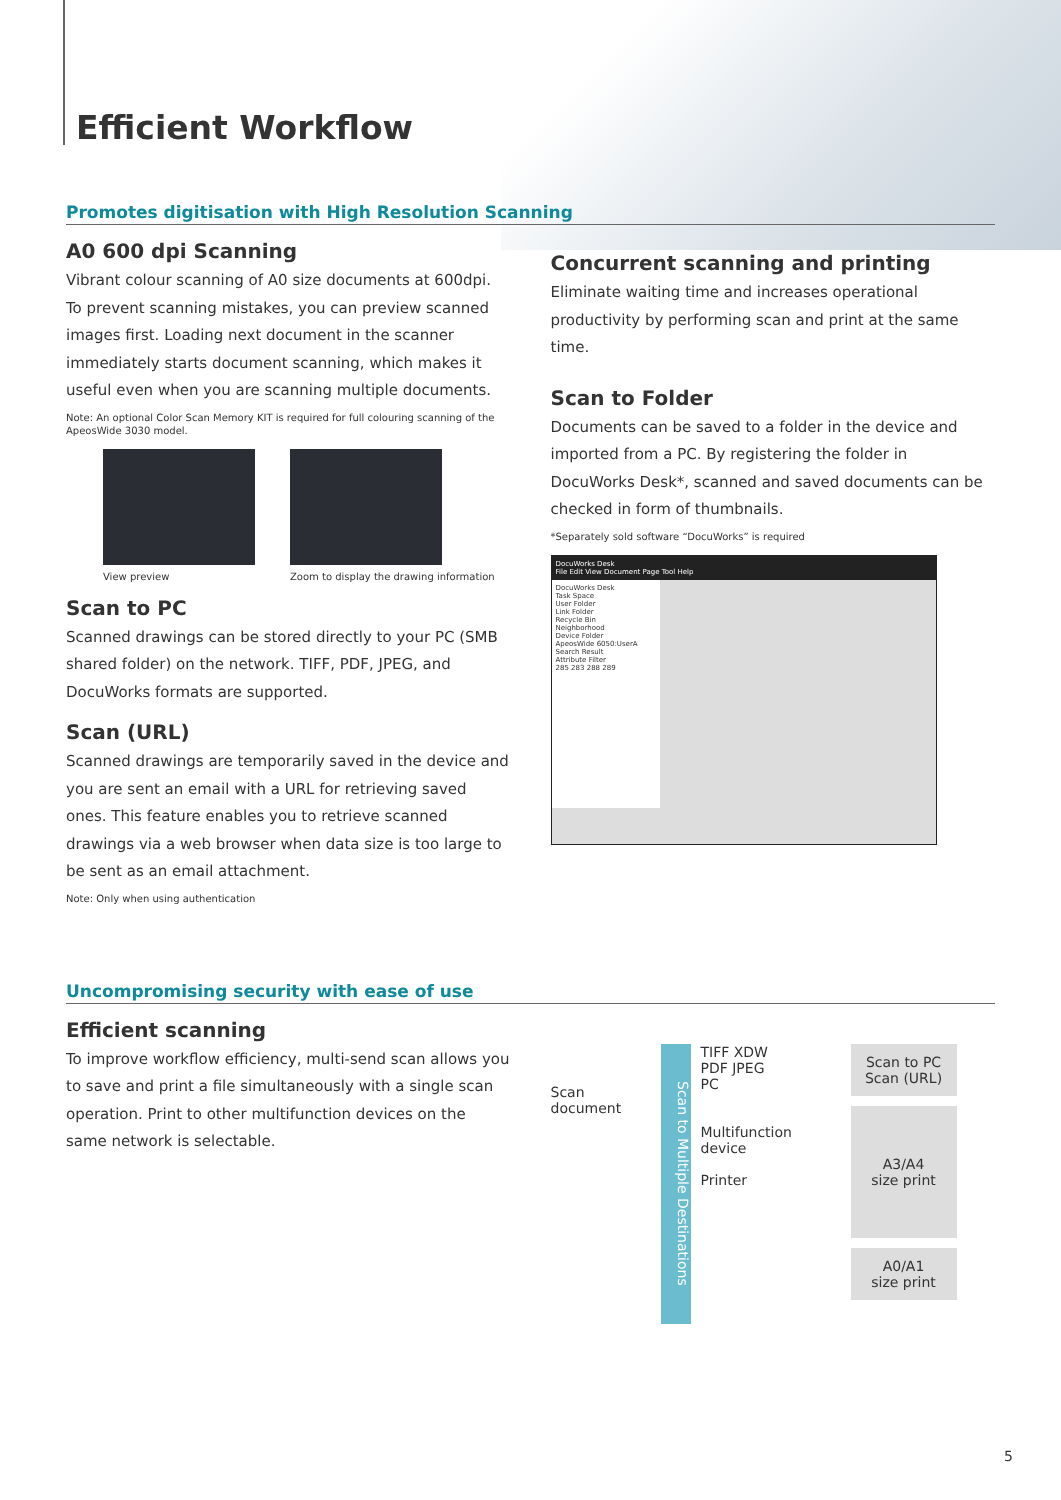Efficient Workflow
Promotes digitisation with High Resolution Scanning
A0 600 dpi Scanning
Vibrant colour scanning of A0 size documents at 600dpi. To prevent scanning mistakes, you can preview scanned images first. Loading next document in the scanner immediately starts document scanning, which makes it useful even when you are scanning multiple documents.
Note: An optional Color Scan Memory KIT is required for full colouring scanning of the ApeosWide 3030 model.
View preview Zoom to display the drawing information
Scan to PC
Scanned drawings can be stored directly to your PC (SMB shared folder) on the network. TIFF, PDF, JPEG, and DocuWorks formats are supported.
Scan (URL)
Scanned drawings are temporarily saved in the device and you are sent an email with a URL for retrieving saved ones. This feature enables you to retrieve scanned drawings via a web browser when data size is too large to be sent as an email attachment.
Note: Only when using authentication
Concurrent scanning and printing
Eliminate waiting time and increases operational productivity by performing scan and print at the same time.
Scan to Folder
Documents can be saved to a folder in the device and imported from a PC. By registering the folder in DocuWorks Desk*, scanned and saved documents can be checked in form of thumbnails.
*Separately sold software “DocuWorks” is required
DocuWorks Desk
File Edit View Document Page Tool Help
DocuWorks Desk
Task Space
User Folder
Link Folder
Recycle Bin
Neighborhood
Device Folder
ApeosWide 6050:UserA
Search Result
Attribute Filter
285 283 288 289
Uncompromising security with ease of use
Efficient scanning
To improve workflow efficiency, multi-send scan allows you to save and print a file simultaneously with a single scan operation. Print to other multifunction devices on the same network is selectable.
Scan document
Scan to Multiple Destinations
TIFF XDW
PDF JPEG
PC
Multifunction device
Printer
Scan to PC
Scan (URL)
A3/A4
size print
A0/A1
size print
5